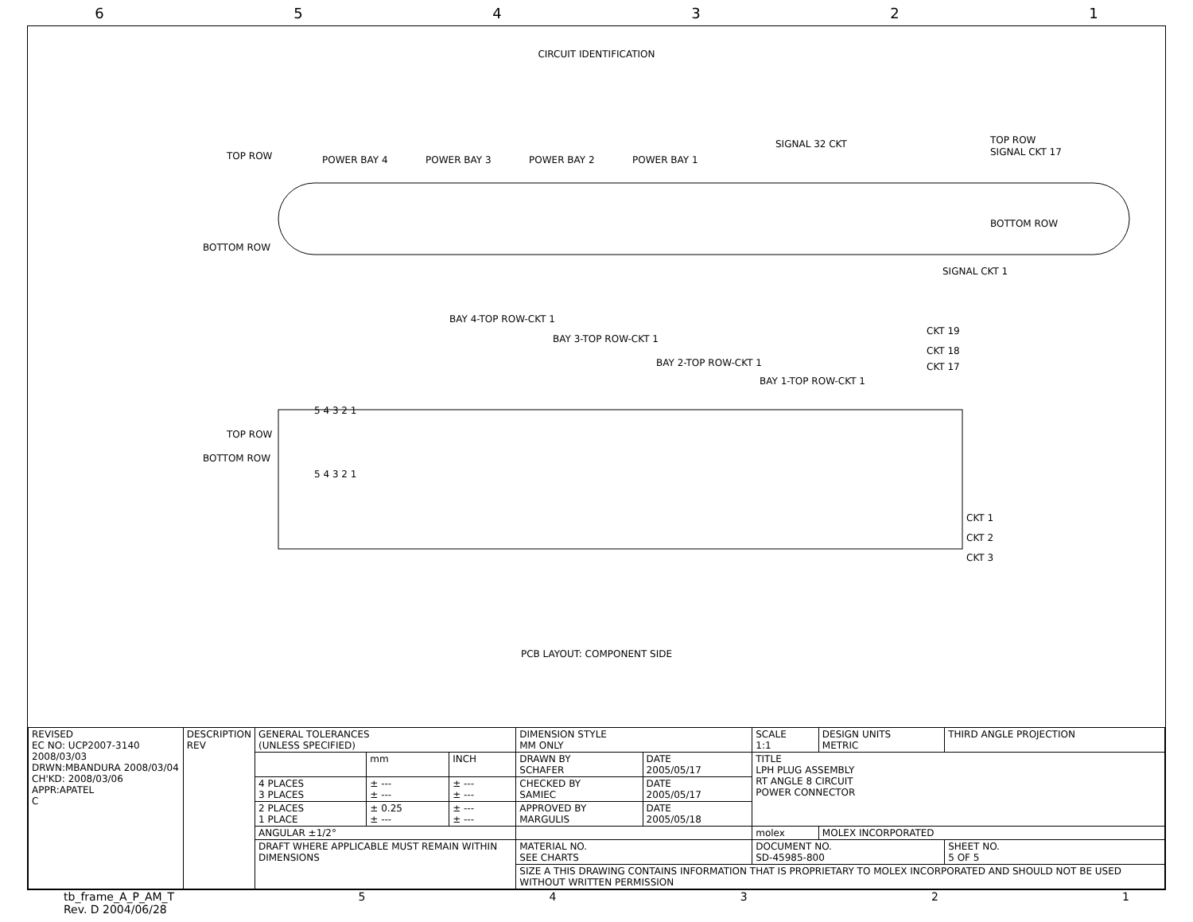654321
CIRCUIT IDENTIFICATION
TOP ROW
POWER BAY 4
POWER BAY 3
POWER BAY 2
POWER BAY 1
SIGNAL 32 CKT
TOP ROW
SIGNAL CKT 17
BOTTOM ROW
BOTTOM ROW
SIGNAL CKT 1
BAY 4-TOP ROW-CKT 1
BAY 3-TOP ROW-CKT 1
BAY 2-TOP ROW-CKT 1
BAY 1-TOP ROW-CKT 1
CKT 19
CKT 18
CKT 17
TOP ROW
BOTTOM ROW
5 4 3 2 1
5 4 3 2 1
CKT 1
CKT 2
CKT 3
PCB LAYOUT: COMPONENT SIDE
| REVISED EC NO: UCP2007-3140 2008/03/03 DRWN:MBANDURA 2008/03/04 CH'KD: 2008/03/06 APPR:APATEL C | DESCRIPTION REV | GENERAL TOLERANCES (UNLESS SPECIFIED) | | | DIMENSION STYLE MM ONLY | | SCALE 1:1 | DESIGN UNITS METRIC | THIRD ANGLE PROJECTION | |
| | | | mm | INCH | DRAWN BY SCHAFER | DATE 2005/05/17 | TITLE LPH PLUG ASSEMBLY RT ANGLE 8 CIRCUIT POWER CONNECTOR | | | |
| | | 4 PLACES 3 PLACES | ± --- ± --- | ± --- ± --- | CHECKED BY SAMIEC | DATE 2005/05/17 | | | | |
| | | 2 PLACES 1 PLACE | ± 0.25 ± --- | ± --- ± --- | APPROVED BY MARGULIS | DATE 2005/05/18 | | | | |
| | | ANGULAR ±1/2° | | | | | molex | MOLEX INCORPORATED | | |
| | | DRAFT WHERE APPLICABLE MUST REMAIN WITHIN DIMENSIONS | | | MATERIAL NO. SEE CHARTS | | DOCUMENT NO. SD-45985-800 | | | SHEET NO. 5 OF 5 |
| | | | | | SIZE A THIS DRAWING CONTAINS INFORMATION THAT IS PROPRIETARY TO MOLEX INCORPORATED AND SHOULD NOT BE USED WITHOUT WRITTEN PERMISSION | | | | | |
tb_frame_A_P_AM_T
Rev. D 2004/06/28 54321